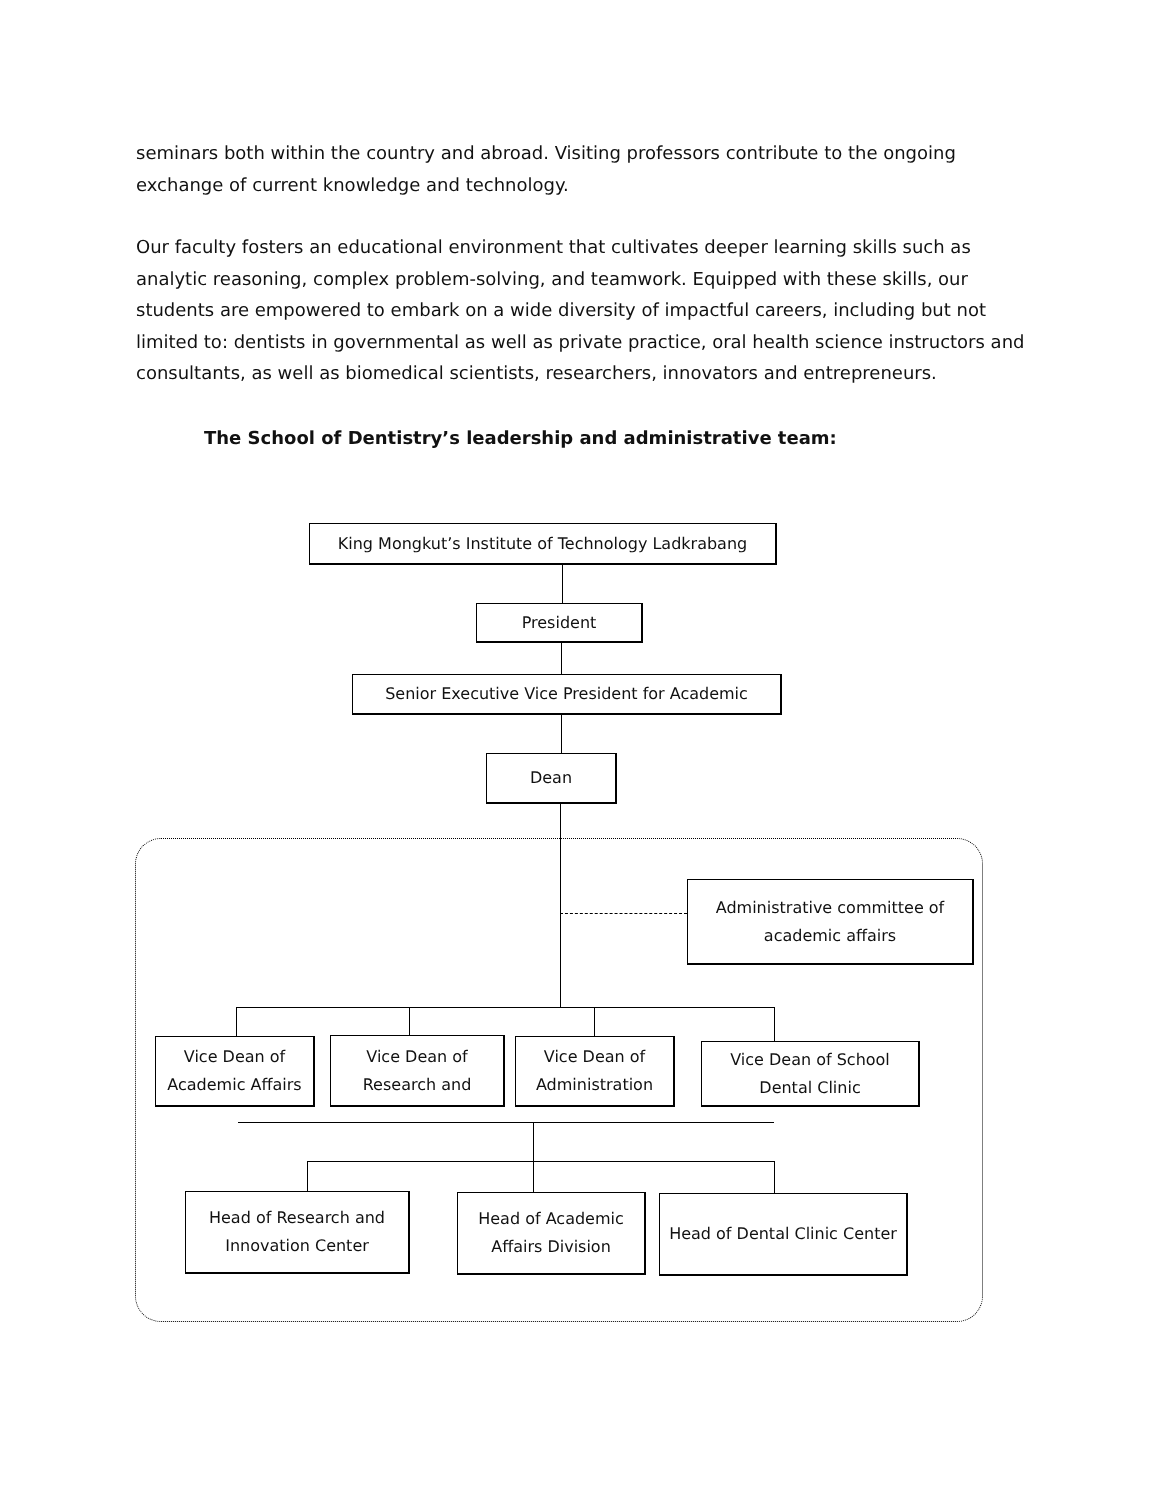seminars both within the country and abroad. Visiting professors contribute to the ongoing exchange of current knowledge and technology.
Our faculty fosters an educational environment that cultivates deeper learning skills such as analytic reasoning, complex problem-solving, and teamwork. Equipped with these skills, our students are empowered to embark on a wide diversity of impactful careers, including but not limited to: dentists in governmental as well as private practice, oral health science instructors and consultants, as well as biomedical scientists, researchers, innovators and entrepreneurs.
The School of Dentistry’s leadership and administrative team:
King Mongkut’s Institute of Technology Ladkrabang
President
Senior Executive Vice President for Academic
Dean
Administrative committee of
academic affairs
Vice Dean of
Academic Affairs
Vice Dean of
Research and
Vice Dean of
Administration
Vice Dean of School
Dental Clinic
Head of Research and
Innovation Center
Head of Academic
Affairs Division
Head of Dental Clinic Center